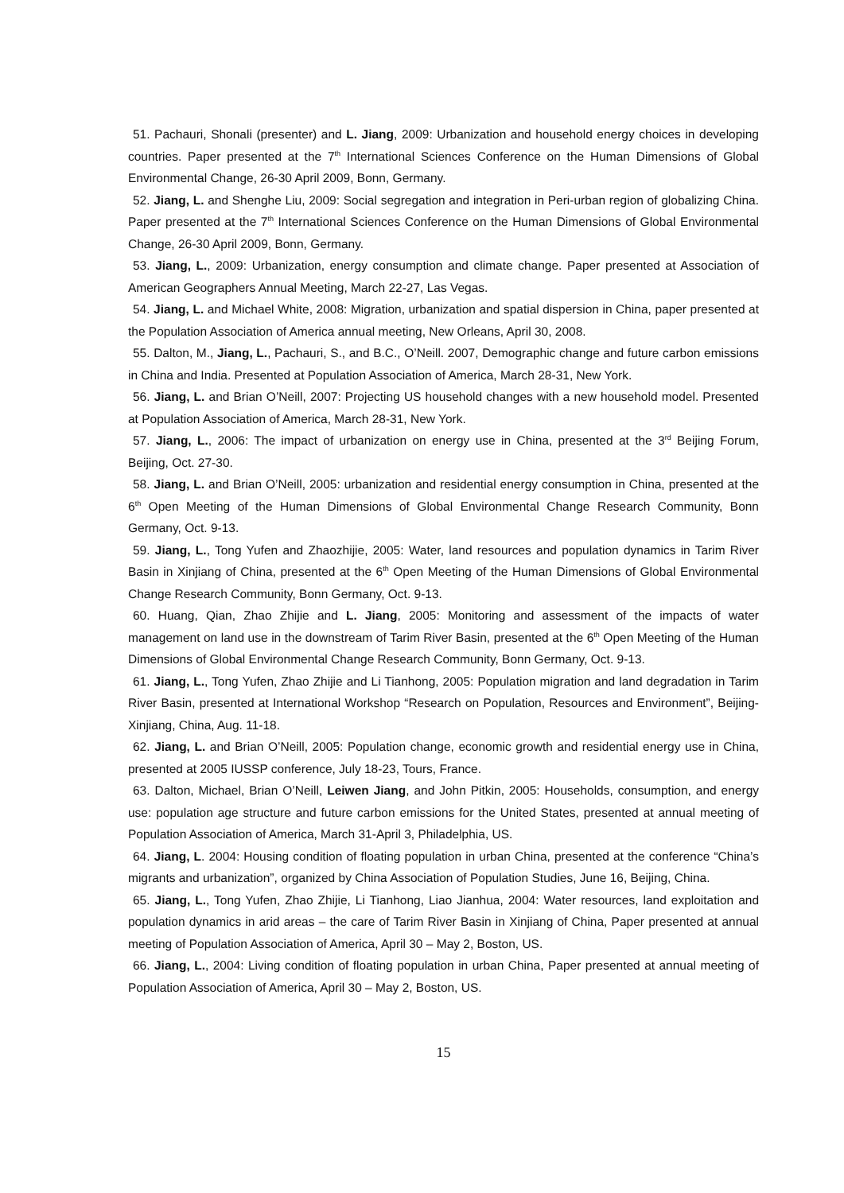51. Pachauri, Shonali (presenter) and L. Jiang, 2009: Urbanization and household energy choices in developing countries. Paper presented at the 7<sup>th</sup> International Sciences Conference on the Human Dimensions of Global Environmental Change, 26-30 April 2009, Bonn, Germany.
52. Jiang, L. and Shenghe Liu, 2009: Social segregation and integration in Peri-urban region of globalizing China. Paper presented at the 7<sup>th</sup> International Sciences Conference on the Human Dimensions of Global Environmental Change, 26-30 April 2009, Bonn, Germany.
53. Jiang, L., 2009: Urbanization, energy consumption and climate change. Paper presented at Association of American Geographers Annual Meeting, March 22-27, Las Vegas.
54. Jiang, L. and Michael White, 2008: Migration, urbanization and spatial dispersion in China, paper presented at the Population Association of America annual meeting, New Orleans, April 30, 2008.
55. Dalton, M., Jiang, L., Pachauri, S., and B.C., O’Neill. 2007, Demographic change and future carbon emissions in China and India. Presented at Population Association of America, March 28-31, New York.
56. Jiang, L. and Brian O’Neill, 2007: Projecting US household changes with a new household model. Presented at Population Association of America, March 28-31, New York.
57. Jiang, L., 2006: The impact of urbanization on energy use in China, presented at the 3<sup>rd</sup> Beijing Forum, Beijing, Oct. 27-30.
58. Jiang, L. and Brian O’Neill, 2005: urbanization and residential energy consumption in China, presented at the 6<sup>th</sup> Open Meeting of the Human Dimensions of Global Environmental Change Research Community, Bonn Germany, Oct. 9-13.
59. Jiang, L., Tong Yufen and Zhaozhijie, 2005: Water, land resources and population dynamics in Tarim River Basin in Xinjiang of China, presented at the 6<sup>th</sup> Open Meeting of the Human Dimensions of Global Environmental Change Research Community, Bonn Germany, Oct. 9-13.
60. Huang, Qian, Zhao Zhijie and L. Jiang, 2005: Monitoring and assessment of the impacts of water management on land use in the downstream of Tarim River Basin, presented at the 6<sup>th</sup> Open Meeting of the Human Dimensions of Global Environmental Change Research Community, Bonn Germany, Oct. 9-13.
61. Jiang, L., Tong Yufen, Zhao Zhijie and Li Tianhong, 2005: Population migration and land degradation in Tarim River Basin, presented at International Workshop “Research on Population, Resources and Environment”, Beijing-Xinjiang, China, Aug. 11-18.
62. Jiang, L. and Brian O’Neill, 2005: Population change, economic growth and residential energy use in China, presented at 2005 IUSSP conference, July 18-23, Tours, France.
63. Dalton, Michael, Brian O’Neill, Leiwen Jiang, and John Pitkin, 2005: Households, consumption, and energy use: population age structure and future carbon emissions for the United States, presented at annual meeting of Population Association of America, March 31-April 3, Philadelphia, US.
64. Jiang, L. 2004: Housing condition of floating population in urban China, presented at the conference “China’s migrants and urbanization”, organized by China Association of Population Studies, June 16, Beijing, China.
65. Jiang, L., Tong Yufen, Zhao Zhijie, Li Tianhong, Liao Jianhua, 2004: Water resources, land exploitation and population dynamics in arid areas – the care of Tarim River Basin in Xinjiang of China, Paper presented at annual meeting of Population Association of America, April 30 – May 2, Boston, US.
66. Jiang, L., 2004: Living condition of floating population in urban China, Paper presented at annual meeting of Population Association of America, April 30 – May 2, Boston, US.
15